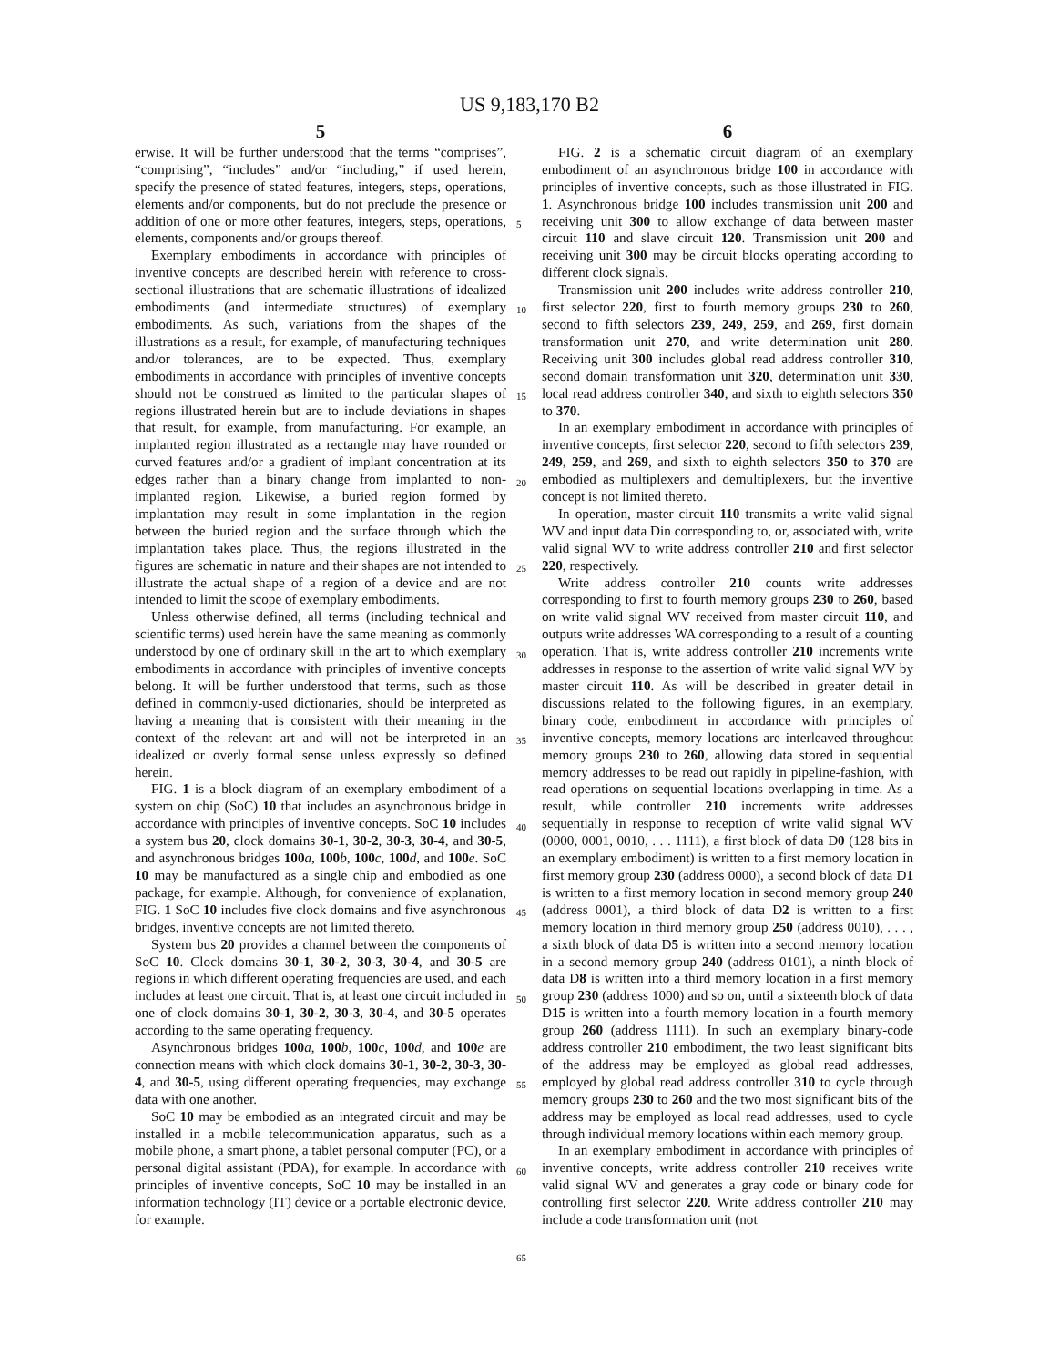US 9,183,170 B2
5
erwise. It will be further understood that the terms “comprises”, “comprising”, “includes” and/or “including,” if used herein, specify the presence of stated features, integers, steps, operations, elements and/or components, but do not preclude the presence or addition of one or more other features, integers, steps, operations, elements, components and/or groups thereof.
Exemplary embodiments in accordance with principles of inventive concepts are described herein with reference to cross-sectional illustrations that are schematic illustrations of idealized embodiments (and intermediate structures) of exemplary embodiments. As such, variations from the shapes of the illustrations as a result, for example, of manufacturing techniques and/or tolerances, are to be expected. Thus, exemplary embodiments in accordance with principles of inventive concepts should not be construed as limited to the particular shapes of regions illustrated herein but are to include deviations in shapes that result, for example, from manufacturing. For example, an implanted region illustrated as a rectangle may have rounded or curved features and/or a gradient of implant concentration at its edges rather than a binary change from implanted to non-implanted region. Likewise, a buried region formed by implantation may result in some implantation in the region between the buried region and the surface through which the implantation takes place. Thus, the regions illustrated in the figures are schematic in nature and their shapes are not intended to illustrate the actual shape of a region of a device and are not intended to limit the scope of exemplary embodiments.
Unless otherwise defined, all terms (including technical and scientific terms) used herein have the same meaning as commonly understood by one of ordinary skill in the art to which exemplary embodiments in accordance with principles of inventive concepts belong. It will be further understood that terms, such as those defined in commonly-used dictionaries, should be interpreted as having a meaning that is consistent with their meaning in the context of the relevant art and will not be interpreted in an idealized or overly formal sense unless expressly so defined herein.
FIG. 1 is a block diagram of an exemplary embodiment of a system on chip (SoC) 10 that includes an asynchronous bridge in accordance with principles of inventive concepts. SoC 10 includes a system bus 20, clock domains 30-1, 30-2, 30-3, 30-4, and 30-5, and asynchronous bridges 100 a, 100 b, 100 c, 100 d, and 100 e. SoC 10 may be manufactured as a single chip and embodied as one package, for example. Although, for convenience of explanation, FIG. 1 SoC 10 includes five clock domains and five asynchronous bridges, inventive concepts are not limited thereto.
System bus 20 provides a channel between the components of SoC 10. Clock domains 30-1, 30-2, 30-3, 30-4, and 30-5 are regions in which different operating frequencies are used, and each includes at least one circuit. That is, at least one circuit included in one of clock domains 30-1, 30-2, 30-3, 30-4, and 30-5 operates according to the same operating frequency.
Asynchronous bridges 100 a, 100 b, 100 c, 100 d, and 100 e are connection means with which clock domains 30-1, 30-2, 30-3, 30-4, and 30-5, using different operating frequencies, may exchange data with one another.
SoC 10 may be embodied as an integrated circuit and may be installed in a mobile telecommunication apparatus, such as a mobile phone, a smart phone, a tablet personal computer (PC), or a personal digital assistant (PDA), for example. In accordance with principles of inventive concepts, SoC 10 may be installed in an information technology (IT) device or a portable electronic device, for example.
6
FIG. 2 is a schematic circuit diagram of an exemplary embodiment of an asynchronous bridge 100 in accordance with principles of inventive concepts, such as those illustrated in FIG. 1. Asynchronous bridge 100 includes transmission unit 200 and receiving unit 300 to allow exchange of data between master circuit 110 and slave circuit 120. Transmission unit 200 and receiving unit 300 may be circuit blocks operating according to different clock signals.
Transmission unit 200 includes write address controller 210, first selector 220, first to fourth memory groups 230 to 260, second to fifth selectors 239, 249, 259, and 269, first domain transformation unit 270, and write determination unit 280. Receiving unit 300 includes global read address controller 310, second domain transformation unit 320, determination unit 330, local read address controller 340, and sixth to eighth selectors 350 to 370.
In an exemplary embodiment in accordance with principles of inventive concepts, first selector 220, second to fifth selectors 239, 249, 259, and 269, and sixth to eighth selectors 350 to 370 are embodied as multiplexers and demultiplexers, but the inventive concept is not limited thereto.
In operation, master circuit 110 transmits a write valid signal WV and input data Din corresponding to, or, associated with, write valid signal WV to write address controller 210 and first selector 220, respectively.
Write address controller 210 counts write addresses corresponding to first to fourth memory groups 230 to 260, based on write valid signal WV received from master circuit 110, and outputs write addresses WA corresponding to a result of a counting operation. That is, write address controller 210 increments write addresses in response to the assertion of write valid signal WV by master circuit 110. As will be described in greater detail in discussions related to the following figures, in an exemplary, binary code, embodiment in accordance with principles of inventive concepts, memory locations are interleaved throughout memory groups 230 to 260, allowing data stored in sequential memory addresses to be read out rapidly in pipeline-fashion, with read operations on sequential locations overlapping in time. As a result, while controller 210 increments write addresses sequentially in response to reception of write valid signal WV (0000, 0001, 0010, . . . 1111), a first block of data D0 (128 bits in an exemplary embodiment) is written to a first memory location in first memory group 230 (address 0000), a second block of data D1 is written to a first memory location in second memory group 240 (address 0001), a third block of data D2 is written to a first memory location in third memory group 250 (address 0010), . . . , a sixth block of data D5 is written into a second memory location in a second memory group 240 (address 0101), a ninth block of data D8 is written into a third memory location in a first memory group 230 (address 1000) and so on, until a sixteenth block of data D15 is written into a fourth memory location in a fourth memory group 260 (address 1111). In such an exemplary binary-code address controller 210 embodiment, the two least significant bits of the address may be employed as global read addresses, employed by global read address controller 310 to cycle through memory groups 230 to 260 and the two most significant bits of the address may be employed as local read addresses, used to cycle through individual memory locations within each memory group.
In an exemplary embodiment in accordance with principles of inventive concepts, write address controller 210 receives write valid signal WV and generates a gray code or binary code for controlling first selector 220. Write address controller 210 may include a code transformation unit (not
5
10
15
20
25
30
35
40
45
50
55
60
65